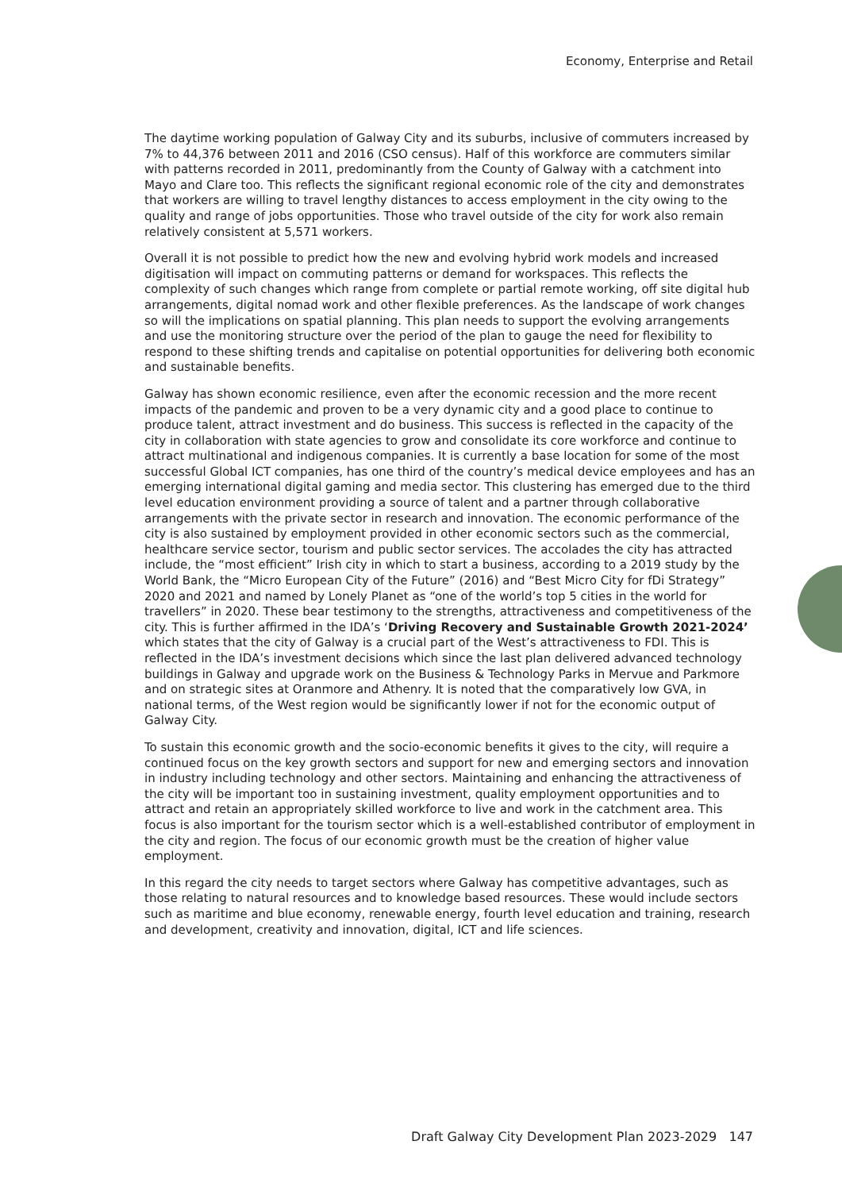Economy, Enterprise and Retail
The daytime working population of Galway City and its suburbs, inclusive of commuters increased by 7% to 44,376 between 2011 and 2016 (CSO census). Half of this workforce are commuters similar with patterns recorded in 2011, predominantly from the County of Galway with a catchment into Mayo and Clare too. This reflects the significant regional economic role of the city and demonstrates that workers are willing to travel lengthy distances to access employment in the city owing to the quality and range of jobs opportunities. Those who travel outside of the city for work also remain relatively consistent at 5,571 workers.
Overall it is not possible to predict how the new and evolving hybrid work models and increased digitisation will impact on commuting patterns or demand for workspaces. This reflects the complexity of such changes which range from complete or partial remote working, off site digital hub arrangements, digital nomad work and other flexible preferences. As the landscape of work changes so will the implications on spatial planning. This plan needs to support the evolving arrangements and use the monitoring structure over the period of the plan to gauge the need for flexibility to respond to these shifting trends and capitalise on potential opportunities for delivering both economic and sustainable benefits.
Galway has shown economic resilience, even after the economic recession and the more recent impacts of the pandemic and proven to be a very dynamic city and a good place to continue to produce talent, attract investment and do business. This success is reflected in the capacity of the city in collaboration with state agencies to grow and consolidate its core workforce and continue to attract multinational and indigenous companies. It is currently a base location for some of the most successful Global ICT companies, has one third of the country’s medical device employees and has an emerging international digital gaming and media sector. This clustering has emerged due to the third level education environment providing a source of talent and a partner through collaborative arrangements with the private sector in research and innovation. The economic performance of the city is also sustained by employment provided in other economic sectors such as the commercial, healthcare service sector, tourism and public sector services. The accolades the city has attracted include, the “most efficient” Irish city in which to start a business, according to a 2019 study by the World Bank, the “Micro European City of the Future” (2016) and “Best Micro City for fDi Strategy” 2020 and 2021 and named by Lonely Planet as “one of the world’s top 5 cities in the world for travellers” in 2020. These bear testimony to the strengths, attractiveness and competitiveness of the city. This is further affirmed in the IDA’s ‘Driving Recovery and Sustainable Growth 2021-2024’ which states that the city of Galway is a crucial part of the West’s attractiveness to FDI. This is reflected in the IDA’s investment decisions which since the last plan delivered advanced technology buildings in Galway and upgrade work on the Business & Technology Parks in Mervue and Parkmore and on strategic sites at Oranmore and Athenry. It is noted that the comparatively low GVA, in national terms, of the West region would be significantly lower if not for the economic output of Galway City.
To sustain this economic growth and the socio-economic benefits it gives to the city, will require a continued focus on the key growth sectors and support for new and emerging sectors and innovation in industry including technology and other sectors. Maintaining and enhancing the attractiveness of the city will be important too in sustaining investment, quality employment opportunities and to attract and retain an appropriately skilled workforce to live and work in the catchment area. This focus is also important for the tourism sector which is a well-established contributor of employment in the city and region. The focus of our economic growth must be the creation of higher value employment.
In this regard the city needs to target sectors where Galway has competitive advantages, such as those relating to natural resources and to knowledge based resources. These would include sectors such as maritime and blue economy, renewable energy, fourth level education and training, research and development, creativity and innovation, digital, ICT and life sciences.
Draft Galway City Development Plan 2023-2029 147